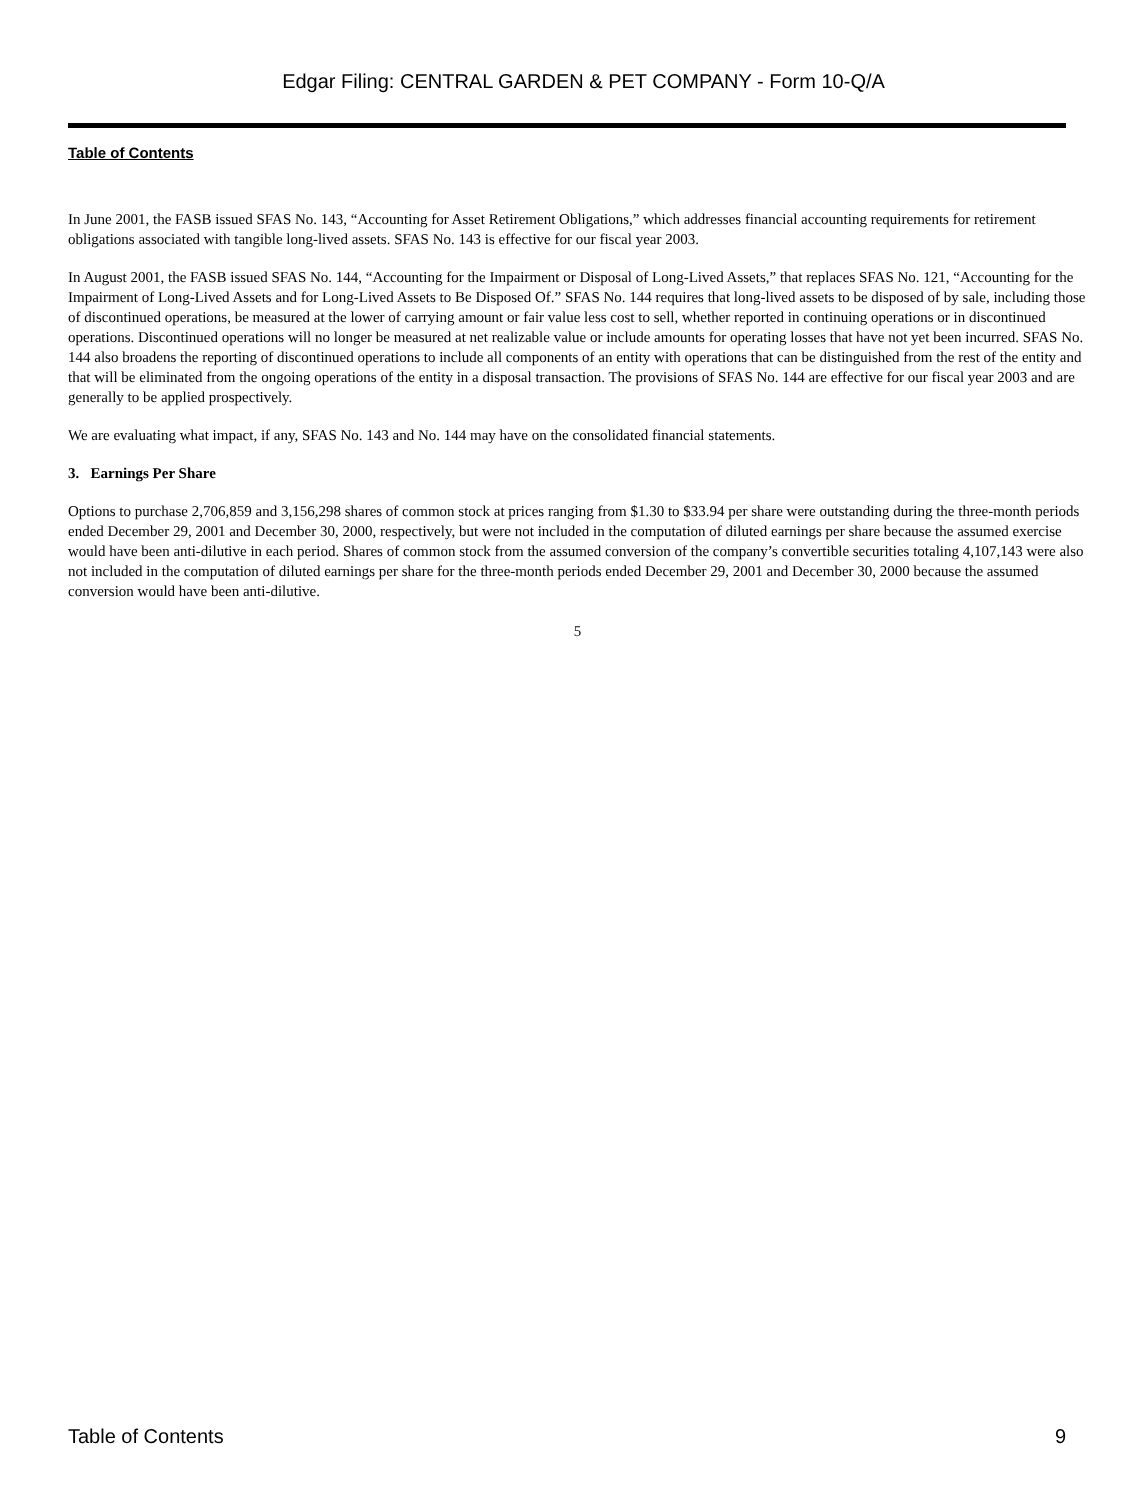Edgar Filing: CENTRAL GARDEN & PET COMPANY - Form 10-Q/A
Table of Contents
In June 2001, the FASB issued SFAS No. 143, “Accounting for Asset Retirement Obligations,” which addresses financial accounting requirements for retirement obligations associated with tangible long-lived assets. SFAS No. 143 is effective for our fiscal year 2003.
In August 2001, the FASB issued SFAS No. 144, “Accounting for the Impairment or Disposal of Long-Lived Assets,” that replaces SFAS No. 121, “Accounting for the Impairment of Long-Lived Assets and for Long-Lived Assets to Be Disposed Of.” SFAS No. 144 requires that long-lived assets to be disposed of by sale, including those of discontinued operations, be measured at the lower of carrying amount or fair value less cost to sell, whether reported in continuing operations or in discontinued operations. Discontinued operations will no longer be measured at net realizable value or include amounts for operating losses that have not yet been incurred. SFAS No. 144 also broadens the reporting of discontinued operations to include all components of an entity with operations that can be distinguished from the rest of the entity and that will be eliminated from the ongoing operations of the entity in a disposal transaction. The provisions of SFAS No. 144 are effective for our fiscal year 2003 and are generally to be applied prospectively.
We are evaluating what impact, if any, SFAS No. 143 and No. 144 may have on the consolidated financial statements.
3. Earnings Per Share
Options to purchase 2,706,859 and 3,156,298 shares of common stock at prices ranging from $1.30 to $33.94 per share were outstanding during the three-month periods ended December 29, 2001 and December 30, 2000, respectively, but were not included in the computation of diluted earnings per share because the assumed exercise would have been anti-dilutive in each period. Shares of common stock from the assumed conversion of the company’s convertible securities totaling 4,107,143 were also not included in the computation of diluted earnings per share for the three-month periods ended December 29, 2001 and December 30, 2000 because the assumed conversion would have been anti-dilutive.
5
Table of Contents 9